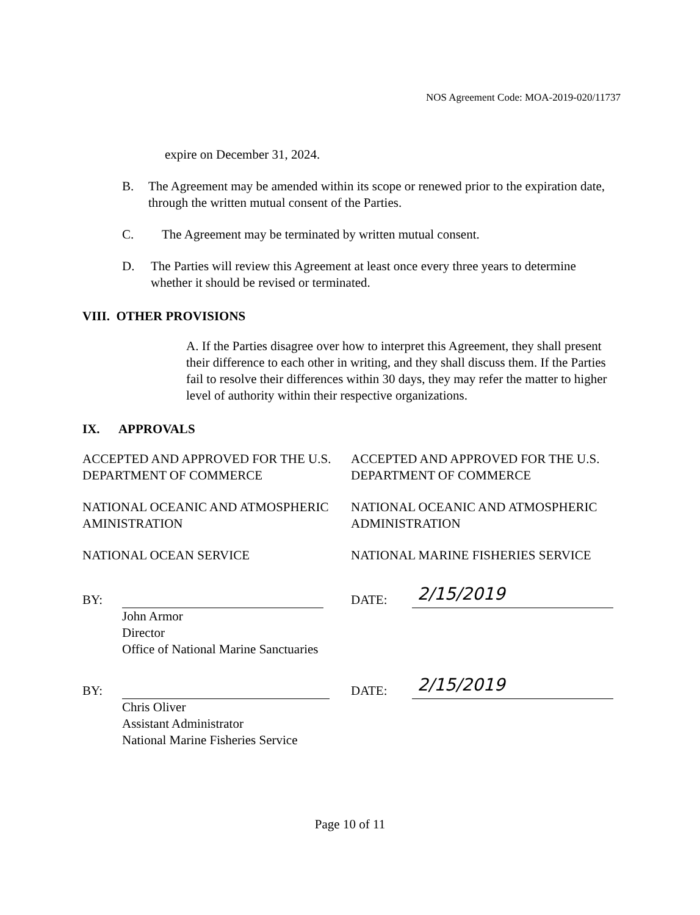NOS Agreement Code: MOA-2019-020/11737
expire on December 31, 2024.
B. The Agreement may be amended within its scope or renewed prior to the expiration date, through the written mutual consent of the Parties.
C. The Agreement may be terminated by written mutual consent.
D. The Parties will review this Agreement at least once every three years to determine whether it should be revised or terminated.
VIII. OTHER PROVISIONS
A. If the Parties disagree over how to interpret this Agreement, they shall present their difference to each other in writing, and they shall discuss them. If the Parties fail to resolve their differences within 30 days, they may refer the matter to higher level of authority within their respective organizations.
IX. APPROVALS
ACCEPTED AND APPROVED FOR THE U.S. DEPARTMENT OF COMMERCE
NATIONAL OCEANIC AND ATMOSPHERIC AMINISTRATION
NATIONAL OCEAN SERVICE
ACCEPTED AND APPROVED FOR THE U.S. DEPARTMENT OF COMMERCE
NATIONAL OCEANIC AND ATMOSPHERIC ADMINISTRATION
NATIONAL MARINE FISHERIES SERVICE
BY: DATE: 2/15/2019
John Armor
Director
Office of National Marine Sanctuaries
BY: DATE: 2/15/2019
Chris Oliver
Assistant Administrator
National Marine Fisheries Service
Page 10 of 11